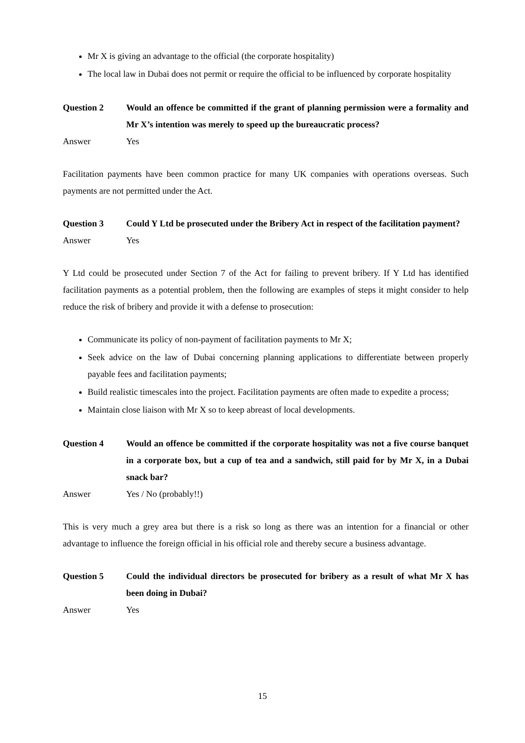Mr X is giving an advantage to the official (the corporate hospitality)
The local law in Dubai does not permit or require the official to be influenced by corporate hospitality
Question 2 Would an offence be committed if the grant of planning permission were a formality and Mr X’s intention was merely to speed up the bureaucratic process?
Answer Yes
Facilitation payments have been common practice for many UK companies with operations overseas. Such payments are not permitted under the Act.
Question 3 Could Y Ltd be prosecuted under the Bribery Act in respect of the facilitation payment?
Answer Yes
Y Ltd could be prosecuted under Section 7 of the Act for failing to prevent bribery. If Y Ltd has identified facilitation payments as a potential problem, then the following are examples of steps it might consider to help reduce the risk of bribery and provide it with a defense to prosecution:
Communicate its policy of non-payment of facilitation payments to Mr X;
Seek advice on the law of Dubai concerning planning applications to differentiate between properly payable fees and facilitation payments;
Build realistic timescales into the project. Facilitation payments are often made to expedite a process;
Maintain close liaison with Mr X so to keep abreast of local developments.
Question 4 Would an offence be committed if the corporate hospitality was not a five course banquet in a corporate box, but a cup of tea and a sandwich, still paid for by Mr X, in a Dubai snack bar?
Answer Yes / No (probably!!)
This is very much a grey area but there is a risk so long as there was an intention for a financial or other advantage to influence the foreign official in his official role and thereby secure a business advantage.
Question 5 Could the individual directors be prosecuted for bribery as a result of what Mr X has been doing in Dubai?
Answer Yes
15